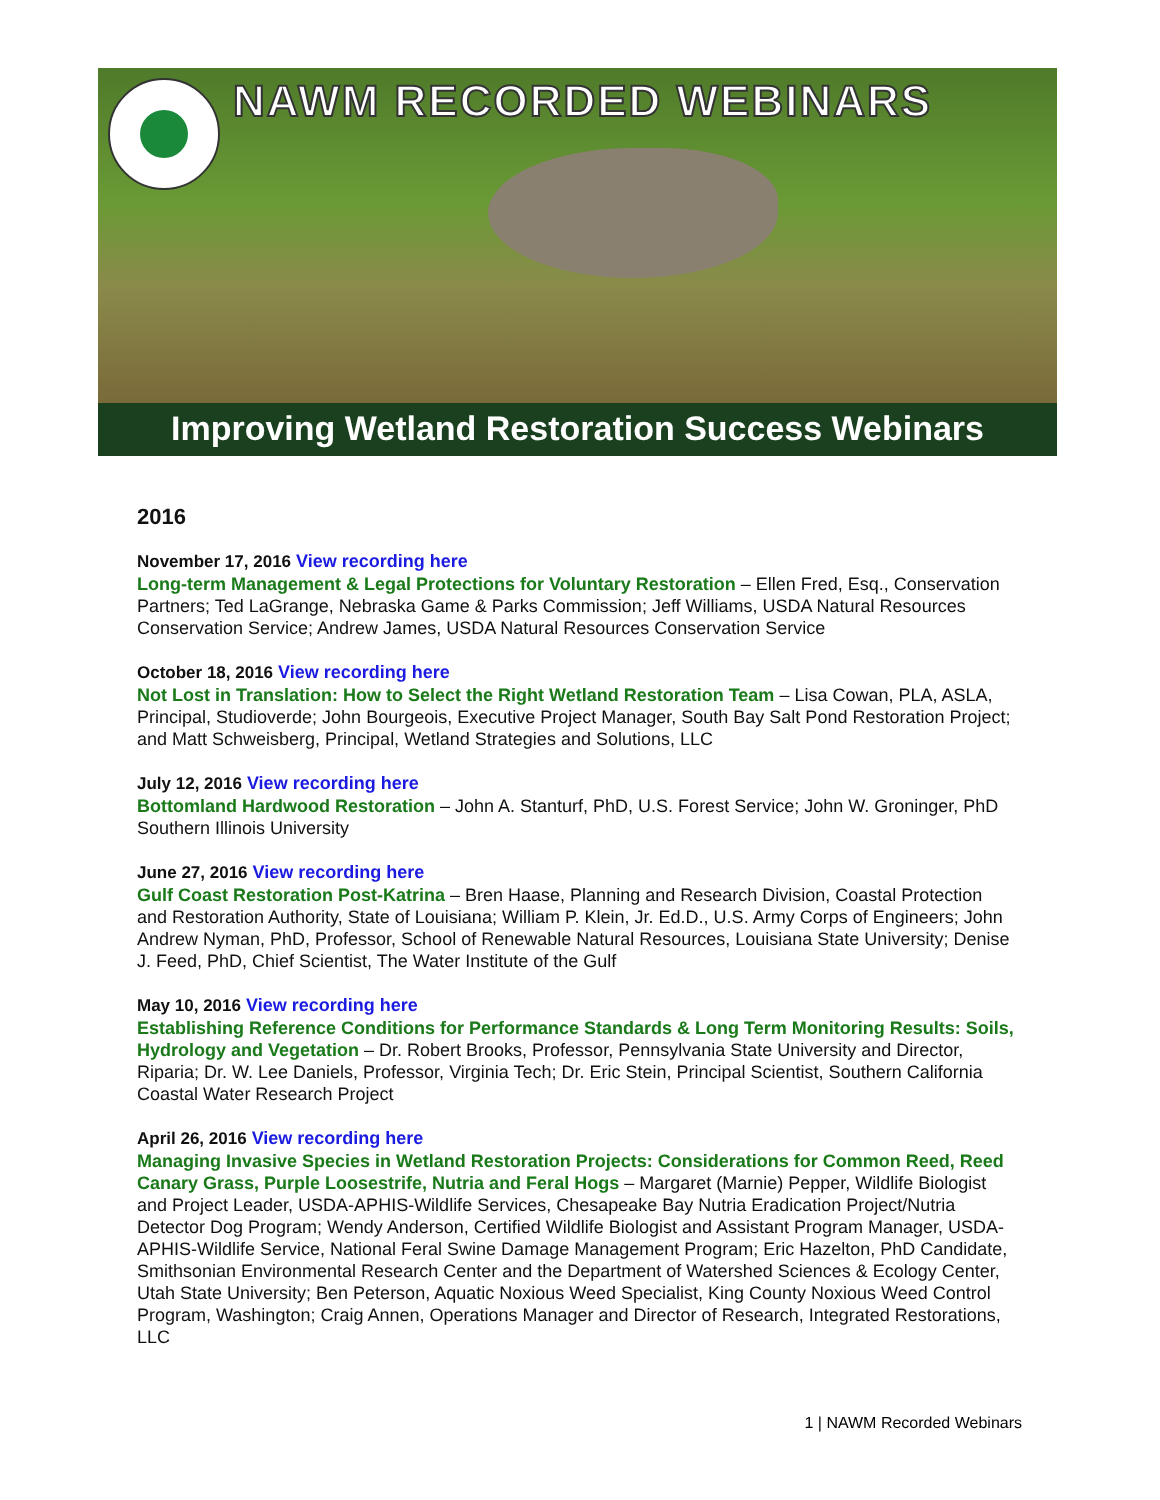NAWM RECORDED WEBINARS
Improving Wetland Restoration Success Webinars
2016
November 17, 2016 View recording here
Long-term Management & Legal Protections for Voluntary Restoration – Ellen Fred, Esq., Conservation Partners; Ted LaGrange, Nebraska Game & Parks Commission; Jeff Williams, USDA Natural Resources Conservation Service; Andrew James, USDA Natural Resources Conservation Service
October 18, 2016 View recording here
Not Lost in Translation: How to Select the Right Wetland Restoration Team – Lisa Cowan, PLA, ASLA, Principal, Studioverde; John Bourgeois, Executive Project Manager, South Bay Salt Pond Restoration Project; and Matt Schweisberg, Principal, Wetland Strategies and Solutions, LLC
July 12, 2016 View recording here
Bottomland Hardwood Restoration – John A. Stanturf, PhD, U.S. Forest Service; John W. Groninger, PhD Southern Illinois University
June 27, 2016 View recording here
Gulf Coast Restoration Post-Katrina – Bren Haase, Planning and Research Division, Coastal Protection and Restoration Authority, State of Louisiana; William P. Klein, Jr. Ed.D., U.S. Army Corps of Engineers; John Andrew Nyman, PhD, Professor, School of Renewable Natural Resources, Louisiana State University; Denise J. Feed, PhD, Chief Scientist, The Water Institute of the Gulf
May 10, 2016 View recording here
Establishing Reference Conditions for Performance Standards & Long Term Monitoring Results: Soils, Hydrology and Vegetation – Dr. Robert Brooks, Professor, Pennsylvania State University and Director, Riparia; Dr. W. Lee Daniels, Professor, Virginia Tech; Dr. Eric Stein, Principal Scientist, Southern California Coastal Water Research Project
April 26, 2016 View recording here
Managing Invasive Species in Wetland Restoration Projects: Considerations for Common Reed, Reed Canary Grass, Purple Loosestrife, Nutria and Feral Hogs – Margaret (Marnie) Pepper, Wildlife Biologist and Project Leader, USDA-APHIS-Wildlife Services, Chesapeake Bay Nutria Eradication Project/Nutria Detector Dog Program; Wendy Anderson, Certified Wildlife Biologist and Assistant Program Manager, USDA-APHIS-Wildlife Service, National Feral Swine Damage Management Program; Eric Hazelton, PhD Candidate, Smithsonian Environmental Research Center and the Department of Watershed Sciences & Ecology Center, Utah State University; Ben Peterson, Aquatic Noxious Weed Specialist, King County Noxious Weed Control Program, Washington; Craig Annen, Operations Manager and Director of Research, Integrated Restorations, LLC
1 | NAWM Recorded Webinars